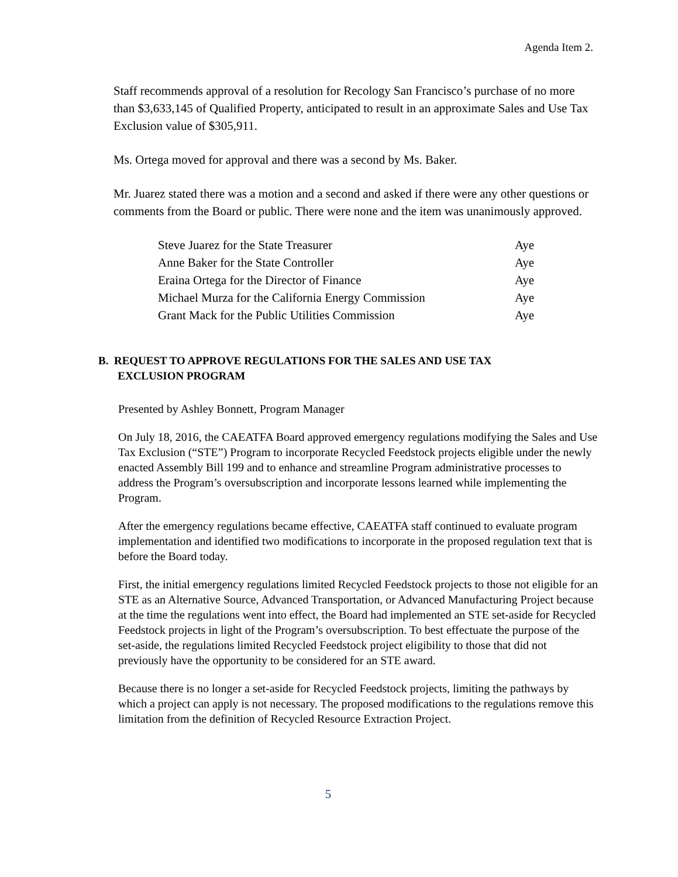Agenda Item 2.
Staff recommends approval of a resolution for Recology San Francisco’s purchase of no more than $3,633,145 of Qualified Property, anticipated to result in an approximate Sales and Use Tax Exclusion value of $305,911.
Ms. Ortega moved for approval and there was a second by Ms. Baker.
Mr. Juarez stated there was a motion and a second and asked if there were any other questions or comments from the Board or public. There were none and the item was unanimously approved.
| Steve Juarez for the State Treasurer | Aye |
| Anne Baker for the State Controller | Aye |
| Eraina Ortega for the Director of Finance | Aye |
| Michael Murza for the California Energy Commission | Aye |
| Grant Mack for the Public Utilities Commission | Aye |
B. REQUEST TO APPROVE REGULATIONS FOR THE SALES AND USE TAX
EXCLUSION PROGRAM
Presented by Ashley Bonnett, Program Manager
On July 18, 2016, the CAEATFA Board approved emergency regulations modifying the Sales and Use Tax Exclusion (“STE”) Program to incorporate Recycled Feedstock projects eligible under the newly enacted Assembly Bill 199 and to enhance and streamline Program administrative processes to address the Program’s oversubscription and incorporate lessons learned while implementing the Program.
After the emergency regulations became effective, CAEATFA staff continued to evaluate program implementation and identified two modifications to incorporate in the proposed regulation text that is before the Board today.
First, the initial emergency regulations limited Recycled Feedstock projects to those not eligible for an STE as an Alternative Source, Advanced Transportation, or Advanced Manufacturing Project because at the time the regulations went into effect, the Board had implemented an STE set-aside for Recycled Feedstock projects in light of the Program’s oversubscription. To best effectuate the purpose of the set-aside, the regulations limited Recycled Feedstock project eligibility to those that did not previously have the opportunity to be considered for an STE award.
Because there is no longer a set-aside for Recycled Feedstock projects, limiting the pathways by which a project can apply is not necessary. The proposed modifications to the regulations remove this limitation from the definition of Recycled Resource Extraction Project.
5